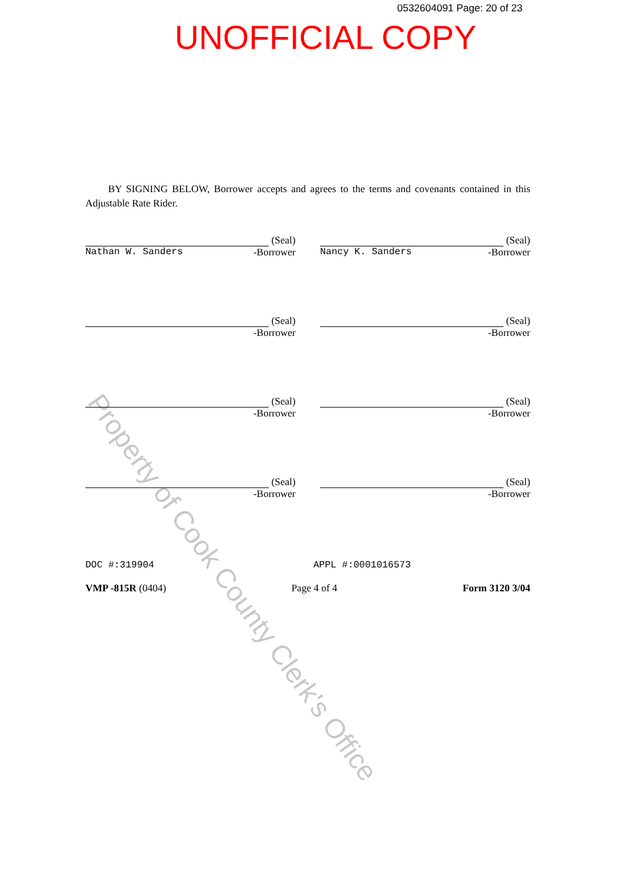0532604091 Page: 20 of 23
UNOFFICIAL COPY
BY SIGNING BELOW, Borrower accepts and agrees to the terms and covenants contained in this Adjustable Rate Rider.
(Seal)
Nathan W. Sanders -Borrower
(Seal)
Nancy K. Sanders -Borrower
(Seal)
-Borrower
(Seal)
-Borrower
(Seal)
-Borrower
(Seal)
-Borrower
(Seal)
-Borrower
(Seal)
-Borrower
DOC #:319904 APPL #:0001016573
VMP -815R (0404) Page 4 of 4 Form 3120 3/04
Property of Cook County Clerk's Office